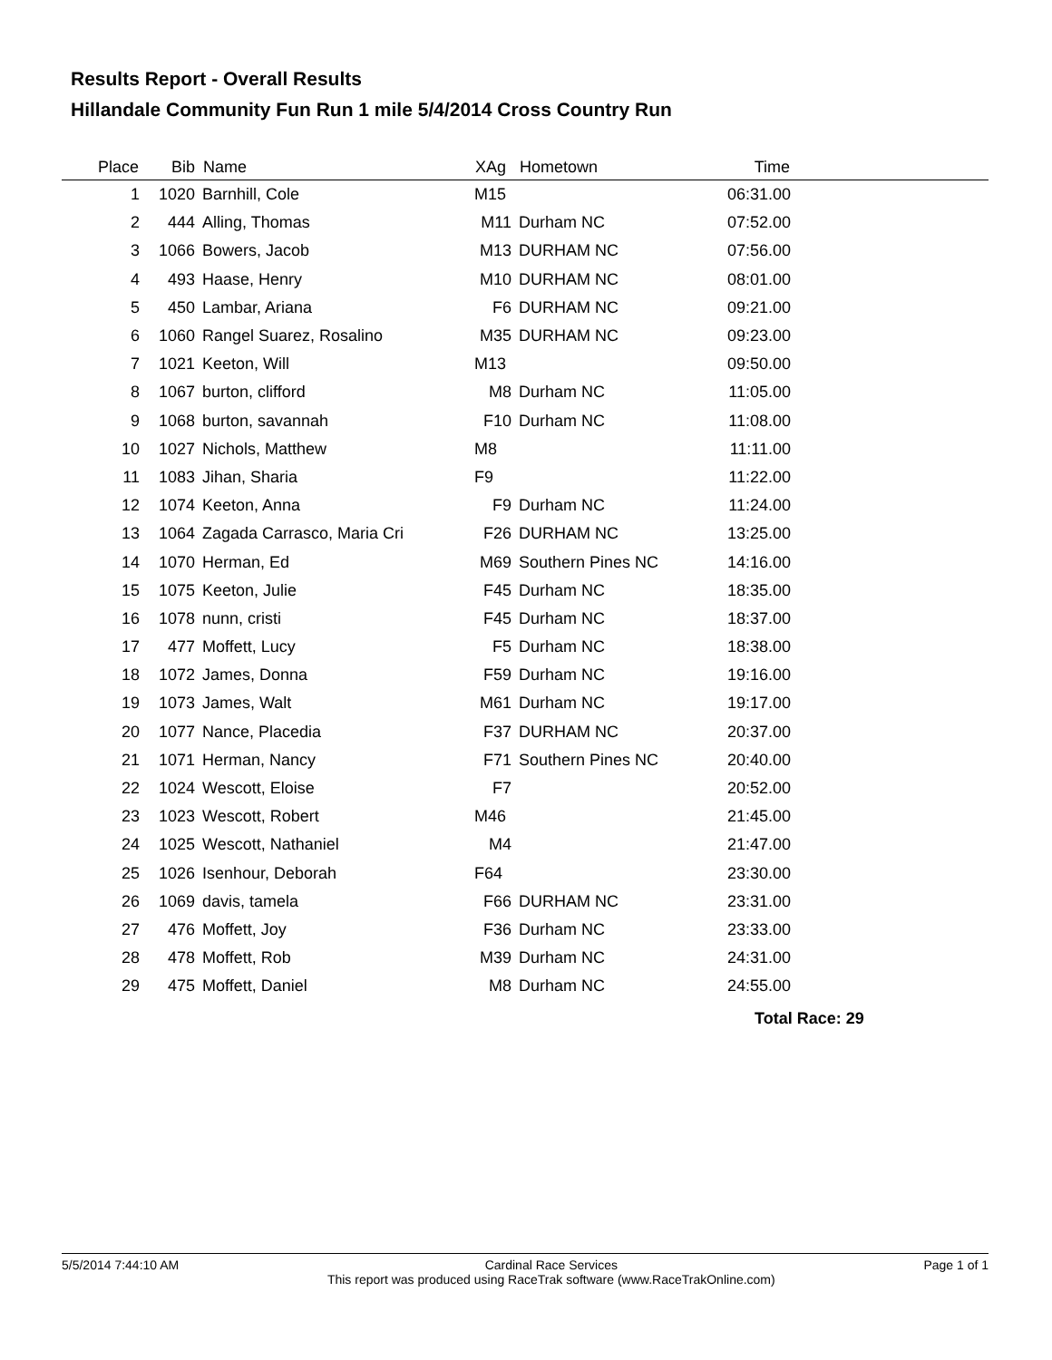Results Report - Overall Results
Hillandale Community Fun Run 1 mile 5/4/2014 Cross Country Run
| Place | Bib | Name | XAg | Hometown | Time | |
| --- | --- | --- | --- | --- | --- | --- |
| 1 | 1020 | Barnhill, Cole | M15 | | 06:31.00 | |
| 2 | 444 | Alling, Thomas | M11 | Durham NC | 07:52.00 | |
| 3 | 1066 | Bowers, Jacob | M13 | DURHAM NC | 07:56.00 | |
| 4 | 493 | Haase, Henry | M10 | DURHAM NC | 08:01.00 | |
| 5 | 450 | Lambar, Ariana | F6 | DURHAM NC | 09:21.00 | |
| 6 | 1060 | Rangel Suarez, Rosalino | M35 | DURHAM NC | 09:23.00 | |
| 7 | 1021 | Keeton, Will | M13 | | 09:50.00 | |
| 8 | 1067 | burton, clifford | M8 | Durham NC | 11:05.00 | |
| 9 | 1068 | burton, savannah | F10 | Durham NC | 11:08.00 | |
| 10 | 1027 | Nichols, Matthew | M8 | | 11:11.00 | |
| 11 | 1083 | Jihan, Sharia | F9 | | 11:22.00 | |
| 12 | 1074 | Keeton, Anna | F9 | Durham NC | 11:24.00 | |
| 13 | 1064 | Zagada Carrasco, Maria Cri | F26 | DURHAM NC | 13:25.00 | |
| 14 | 1070 | Herman, Ed | M69 | Southern Pines NC | 14:16.00 | |
| 15 | 1075 | Keeton, Julie | F45 | Durham NC | 18:35.00 | |
| 16 | 1078 | nunn, cristi | F45 | Durham NC | 18:37.00 | |
| 17 | 477 | Moffett, Lucy | F5 | Durham NC | 18:38.00 | |
| 18 | 1072 | James, Donna | F59 | Durham NC | 19:16.00 | |
| 19 | 1073 | James, Walt | M61 | Durham NC | 19:17.00 | |
| 20 | 1077 | Nance, Placedia | F37 | DURHAM NC | 20:37.00 | |
| 21 | 1071 | Herman, Nancy | F71 | Southern Pines NC | 20:40.00 | |
| 22 | 1024 | Wescott, Eloise | F7 | | 20:52.00 | |
| 23 | 1023 | Wescott, Robert | M46 | | 21:45.00 | |
| 24 | 1025 | Wescott, Nathaniel | M4 | | 21:47.00 | |
| 25 | 1026 | Isenhour, Deborah | F64 | | 23:30.00 | |
| 26 | 1069 | davis, tamela | F66 | DURHAM NC | 23:31.00 | |
| 27 | 476 | Moffett, Joy | F36 | Durham NC | 23:33.00 | |
| 28 | 478 | Moffett, Rob | M39 | Durham NC | 24:31.00 | |
| 29 | 475 | Moffett, Daniel | M8 | Durham NC | 24:55.00 | |
Total Race: 29
5/5/2014 7:44:10 AM Cardinal Race Services
This report was produced using RaceTrak software (www.RaceTrakOnline.com) Page 1 of 1